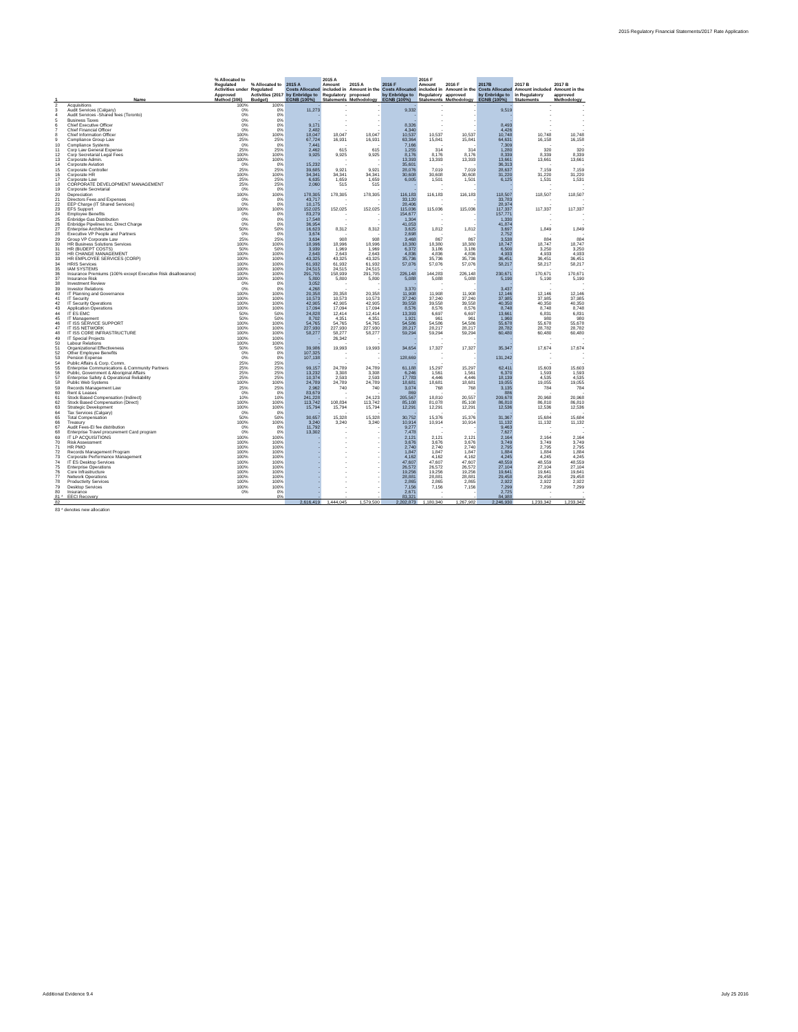2015 Regulatory Financial Statements/2017 Rate Application
| 1 | Name | % Allocated to Regulated Activities under Approved Method (306) | % Allocated to Regulated Activities (2017 Budget) | 2015 A Costs Allocated by Enbridge to EGNB (100%) | 2015 A Amount included in Regulatory Statements | 2015 A Amount in the proposed Methodology | 2016 F Costs Allocated by Enbridge to EGNB (100%) | 2016 F Amount included in Regulatory Statements | 2016 F Amount in the approved Methodology | 2017B Costs Allocated by Enbridge to EGNB (100%) | 2017 B Amount included in Regulatory Statements | 2017 B Amount in the approved Methodology |
| --- | --- | --- | --- | --- | --- | --- | --- | --- | --- | --- | --- | --- |
| 2 | Acquisitions | 100% | 100% | - | - | - | - | - | - | - | - | - |
| 3 | Audit Services (Calgary) | 0% | 0% | 11,273 | - | - | 9,332 | - | - | 9,519 | - | - |
| 4 | Audit Services -Shared fees (Toronto) | 0% | 0% | - | - | - | - | - | - | - | - | - |
| 5 | Business Taxes | 0% | 0% | - | - | - | - | - | - | - | - | - |
| 6 | Chief Executive Officer | 0% | 0% | 9,171 | - | - | 8,326 | - | - | 8,493 | - | - |
| 7 | Chief Financial Officer | 0% | 0% | 2,482 | - | - | 4,340 | - | - | 4,426 | - | - |
| 8 | Chief Information Officer | 100% | 100% | 18,047 | 18,047 | 18,047 | 10,537 | 10,537 | 10,537 | 10,748 | 10,748 | 10,748 |
| 9 | Compliance Group Law | 25% | 25% | 67,724 | 16,931 | 16,931 | 63,364 | 15,841 | 15,841 | 64,631 | 16,158 | 16,158 |
| 10 | Compliance Systems | 0% | 0% | 7,441 | - | - | 7,166 | - | - | 7,309 | - | - |
| 11 | Corp Law General Expense | 25% | 25% | 2,462 | 615 | 615 | 1,255 | 314 | 314 | 1,280 | 320 | 320 |
| 12 | Corp Secretarial Legal Fees | 100% | 100% | 9,925 | 9,925 | 9,925 | 8,176 | 8,176 | 8,176 | 8,339 | 8,339 | 8,339 |
| 13 | Corporate Admin. | 100% | 100% | - | - | - | 13,393 | 13,393 | 13,393 | 13,661 | 13,661 | 13,661 |
| 14 | Corporate Aviation | 0% | 0% | 15,232 | - | - | 35,601 | - | - | 36,313 | - | - |
| 15 | Corporate Controller | 25% | 25% | 39,685 | 9,921 | 9,921 | 28,076 | 7,019 | 7,019 | 28,637 | 7,159 | 7,159 |
| 16 | Corporate HR | 100% | 100% | 34,341 | 34,341 | 34,341 | 30,608 | 30,608 | 30,608 | 31,220 | 31,220 | 31,220 |
| 17 | Corporate Law | 25% | 25% | 6,635 | 1,659 | 1,659 | 6,005 | 1,501 | 1,501 | 6,125 | 1,531 | 1,531 |
| 18 | CORPORATE DEVELOPMENT MANAGEMENT | 25% | 25% | 2,060 | 515 | 515 | - | - | - | - | - | - |
| 19 | Corporate Secretarial | 0% | 0% | - | - | - | - | - | - | - | - | - |
| 20 | Depreciation | 100% | 100% | 178,305 | 178,305 | 178,305 | 116,183 | 116,183 | 116,183 | 118,507 | 118,507 | 118,507 |
| 21 | Directors Fees and Expenses | 0% | 0% | 43,717 | - | - | 33,120 | - | - | 33,783 | - | - |
| 22 | EEP Charge (IT Shared Services) | 0% | 0% | 10,175 | - | - | 28,406 | - | - | 28,974 | - | - |
| 23 | EFS Support | 100% | 100% | 152,025 | 152,025 | 152,025 | 115,036 | 115,036 | 115,036 | 117,337 | 117,337 | 117,337 |
| 24 | Employee Benefits | 0% | 0% | 83,279 | - | - | 154,677 | - | - | 157,771 | - | - |
| 25 | Enbridge Gas Distribution | 0% | 0% | 17,548 | - | - | 1,304 | - | - | 1,330 | - | - |
| 26 | Enbridge Pipelines Inc. Direct Charge | 0% | 0% | 36,954 | - | - | 41,053 | - | - | 41,874 | - | - |
| 27 | Enterprise Architecture | 50% | 50% | 16,623 | 8,312 | 8,312 | 3,625 | 1,812 | 1,812 | 3,697 | 1,849 | 1,849 |
| 28 | Executive VP People and Partners | 0% | 0% | 3,674 | - | - | 2,698 | - | - | 2,752 | - | - |
| 29 | Group VP Corporate Law | 25% | 25% | 3,634 | 908 | 908 | 3,468 | 867 | 867 | 3,538 | 884 | 884 |
| 30 | HR Business Solutions Services | 100% | 100% | 18,996 | 18,996 | 18,996 | 18,380 | 18,380 | 18,380 | 18,747 | 18,747 | 18,747 |
| 31 | HR (BUDEPT COSTS) | 50% | 50% | 3,939 | 1,969 | 1,969 | 6,372 | 3,186 | 3,186 | 6,500 | 3,250 | 3,250 |
| 32 | HR CHANGE MANAGEMENT | 100% | 100% | 2,643 | 2,643 | 2,643 | 4,836 | 4,836 | 4,836 | 4,933 | 4,933 | 4,933 |
| 33 | HR EMPLOYEE SERVICES (CORP) | 100% | 100% | 43,325 | 43,325 | 43,325 | 35,736 | 35,736 | 35,736 | 36,451 | 36,451 | 36,451 |
| 34 | HRIS Services | 100% | 100% | 61,932 | 61,932 | 61,932 | 57,076 | 57,076 | 57,076 | 58,217 | 58,217 | 58,217 |
| 35 | IAM SYSTEMS | 100% | 100% | 24,515 | 24,515 | 24,515 | - | - | - | - | - | - |
| 36 | Insurance Premiums (100% except Executive Risk disallowance) | 100% | 100% | 291,705 | 158,939 | 291,705 | 226,148 | 144,283 | 226,148 | 230,671 | 170,671 | 170,671 |
| 37 | Insurance Risk | 100% | 100% | 5,800 | 5,800 | 5,800 | 5,088 | 5,088 | 5,088 | 5,190 | 5,190 | 5,190 |
| 38 | Investment Review | 0% | 0% | 3,052 | - | - | - | - | - | - | - | - |
| 39 | Investor Relations | 0% | 0% | 4,268 | - | - | 3,370 | - | - | 3,437 | - | - |
| 40 | IT Planning and Governance | 100% | 100% | 20,358 | 20,358 | 20,358 | 11,908 | 11,908 | 11,908 | 12,146 | 12,146 | 12,146 |
| 41 | IT Security | 100% | 100% | 10,573 | 10,573 | 10,573 | 37,240 | 37,240 | 37,240 | 37,985 | 37,985 | 37,985 |
| 42 | IT Security Operations | 100% | 100% | 42,905 | 42,905 | 42,905 | 39,558 | 39,558 | 39,558 | 40,350 | 40,350 | 40,350 |
| 43 | Application Operations | 100% | 100% | 17,094 | 17,094 | 17,094 | 8,576 | 8,576 | 8,576 | 8,748 | 8,748 | 8,748 |
| 44 | IT ES EMC | 50% | 50% | 24,828 | 12,414 | 12,414 | 13,393 | 6,697 | 6,697 | 13,661 | 6,831 | 6,831 |
| 45 | IT Management | 50% | 50% | 8,702 | 4,351 | 4,351 | 1,921 | 961 | 961 | 1,960 | 980 | 980 |
| 46 | IT ISS SERVICE SUPPORT | 100% | 100% | 54,765 | 54,765 | 54,765 | 54,586 | 54,586 | 54,586 | 55,678 | 55,678 | 55,678 |
| 47 | IT ISS NETWORK | 100% | 100% | 227,930 | 227,930 | 227,930 | 28,217 | 28,217 | 28,217 | 28,782 | 28,782 | 28,782 |
| 48 | IT ISS CORE INFRASTRUCTURE | 100% | 100% | 58,277 | 58,277 | 58,277 | 59,294 | 59,294 | 59,294 | 60,480 | 60,480 | 60,480 |
| 49 | IT Special Projects | 100% | 100% | - | 26,342 | - | - | - | - | - | - | - |
| 50 | Labour Relations | 100% | 100% | - | - | - | - | - | - | - | - | - |
| 51 | Organizational Effectiveness | 50% | 50% | 39,986 | 19,993 | 19,993 | 34,654 | 17,327 | 17,327 | 35,347 | 17,674 | 17,674 |
| 52 | Other Employee Benefits | 0% | 0% | 107,325 | - | - | - | - | - | - | - | - |
| 53 | Pension Expense | 0% | 0% | 107,138 | - | - | 128,669 | - | - | 131,242 | - | - |
| 54 | Public Affairs & Corp. Comm. | 25% | 25% | - | - | - | - | - | - | - | - | - |
| 55 | Enterprise Communications & Community Partners | 25% | 25% | 99,157 | 24,789 | 24,789 | 61,188 | 15,297 | 15,297 | 62,411 | 15,603 | 15,603 |
| 56 | Public, Government & Aboriginal Affairs | 25% | 25% | 13,232 | 3,308 | 3,308 | 6,246 | 1,561 | 1,561 | 6,370 | 1,593 | 1,593 |
| 57 | Enterprise Safety & Operational Reliability | 25% | 25% | 10,374 | 2,593 | 2,593 | 17,783 | 4,446 | 4,446 | 18,139 | 4,535 | 4,535 |
| 58 | Public Web Systems | 100% | 100% | 24,789 | 24,789 | 24,789 | 18,681 | 18,681 | 18,681 | 19,055 | 19,055 | 19,055 |
| 59 | Records Management Law | 25% | 25% | 2,962 | 740 | 740 | 3,074 | 768 | 768 | 3,135 | 784 | 784 |
| 60 | Rent & Leases | 0% | 0% | 83,679 | - | - | 869 | - | - | 886 | - | - |
| 61 | Stock Based Compensation (Indirect) | 10% | 10% | 241,228 | - | 24,123 | 205,567 | 18,810 | 20,557 | 209,678 | 20,968 | 20,968 |
| 62 | Stock Based Compensation (Direct) | 100% | 100% | 113,742 | 108,834 | 113,742 | 85,108 | 81,078 | 85,108 | 86,810 | 86,810 | 86,810 |
| 63 | Strategic Development | 100% | 100% | 15,794 | 15,794 | 15,794 | 12,291 | 12,291 | 12,291 | 12,536 | 12,536 | 12,536 |
| 64 | Tax Services (Calgary) | 0% | 0% | - | - | - | - | - | - | - | - | - |
| 65 | Total Compensation | 50% | 50% | 30,657 | 15,328 | 15,328 | 30,752 | 15,376 | 15,376 | 31,367 | 15,684 | 15,684 |
| 66 | Treasury | 100% | 100% | 3,240 | 3,240 | 3,240 | 10,914 | 10,914 | 10,914 | 11,132 | 11,132 | 11,132 |
| 67 | Audit Fees-EI fee distribution | 0% | 0% | 11,792 | - | - | 9,277 | - | - | 9,463 | - | - |
| 68 | Enterprise Travel procurement Card program | 0% | 0% | 13,302 | - | - | 7,478 | - | - | 7,627 | - | - |
| 69 | IT LP ACQUISITIONS | 100% | 100% | - | - | - | 2,121 | 2,121 | 2,121 | 2,164 | 2,164 | 2,164 |
| 70 | Risk Assessment | 100% | 100% | - | - | - | 3,676 | 3,676 | 3,676 | 3,749 | 3,749 | 3,749 |
| 71 | HR PMO | 100% | 100% | - | - | - | 2,740 | 2,740 | 2,740 | 2,795 | 2,795 | 2,795 |
| 72 | Records Management Program | 100% | 100% | - | - | - | 1,847 | 1,847 | 1,847 | 1,884 | 1,884 | 1,884 |
| 73 | Corporate Performance Management | 100% | 100% | - | - | - | 4,162 | 4,162 | 4,162 | 4,245 | 4,245 | 4,245 |
| 74 | IT ES Desktop Services | 100% | 100% | - | - | - | 47,607 | 47,607 | 47,607 | 48,559 | 48,559 | 48,559 |
| 75 | Enterprise Operations | 100% | 100% | - | - | - | 26,572 | 26,572 | 26,572 | 27,104 | 27,104 | 27,104 |
| 76 | Core Infrastructure | 100% | 100% | - | - | - | 19,256 | 19,256 | 19,256 | 19,641 | 19,641 | 19,641 |
| 77 | Network Operations | 100% | 100% | - | - | - | 28,881 | 28,881 | 28,881 | 29,458 | 29,458 | 29,458 |
| 78 | Productivity Services | 100% | 100% | - | - | - | 2,865 | 2,865 | 2,865 | 2,922 | 2,922 | 2,922 |
| 79 | Desktop Services | 100% | 100% | - | - | - | 7,156 | 7,156 | 7,156 | 7,299 | 7,299 | 7,299 |
| 80 | Insurance | 0% | 0% | - | - | - | 2,671 | - | - | 2,725 | - | - |
| 81 * | EECI Recovery | | 0% | - | - | - | 83,321 | - | - | 84,988 | - | - |
| 82 | | | | 2,616,419 | 1,444,045 | 1,579,500 | 2,202,873 | 1,180,340 | 1,267,982 | 2,246,930 | 1,233,342 | 1,233,342 |
| 83 * denotes new allocation | | | | | | | | | | | | |
Additional Evidence 9.4 July 25 2016